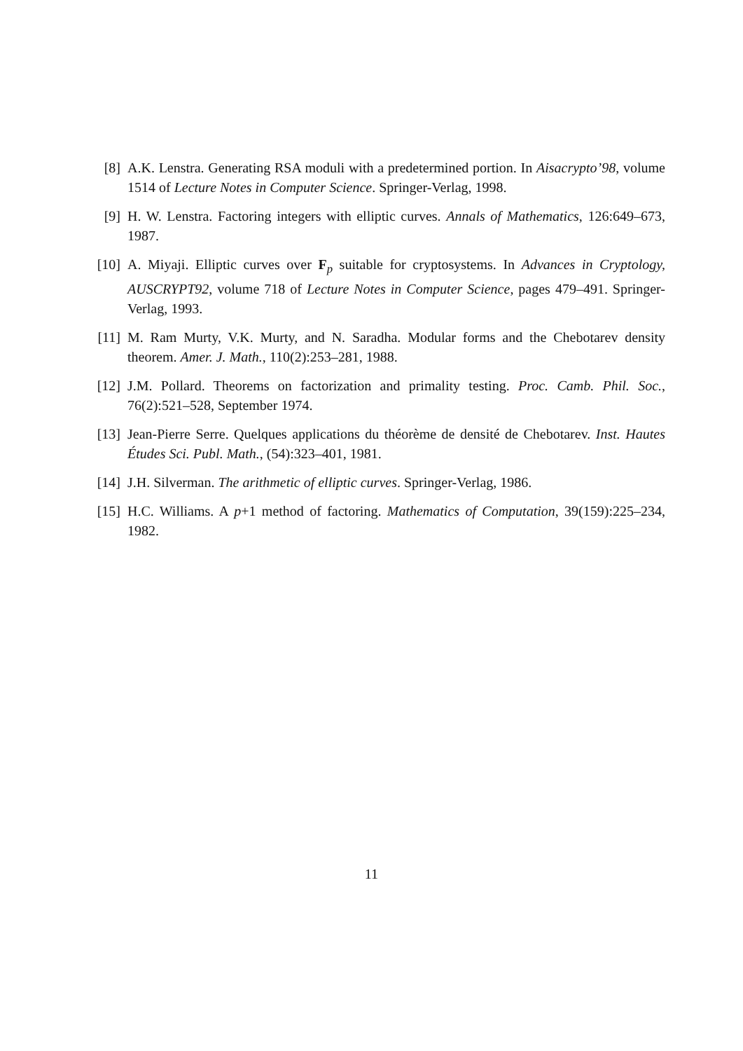[8] A.K. Lenstra. Generating RSA moduli with a predetermined portion. In Aisacrypto’98, volume 1514 of Lecture Notes in Computer Science. Springer-Verlag, 1998.
[9] H. W. Lenstra. Factoring integers with elliptic curves. Annals of Mathematics, 126:649–673, 1987.
[10]
A. Miyaji. Elliptic curves over F<sub>p</sub> suitable for cryptosystems. In Advances in Cryptology, AUSCRYPT92, volume 718 of Lecture Notes in Computer Science, pages 479–491. Springer-Verlag, 1993.
[11]
M. Ram Murty, V.K. Murty, and N. Saradha. Modular forms and the Chebotarev density theorem. Amer. J. Math., 110(2):253–281, 1988.
[12]
J.M. Pollard. Theorems on factorization and primality testing. Proc. Camb. Phil. Soc., 76(2):521–528, September 1974.
[13]
Jean-Pierre Serre. Quelques applications du théorème de densité de Chebotarev. Inst. Hautes Études Sci. Publ. Math., (54):323–401, 1981.
[14]
J.H. Silverman. The arithmetic of elliptic curves. Springer-Verlag, 1986.
[15]
H.C. Williams. A p+1 method of factoring. Mathematics of Computation, 39(159):225–234, 1982.
11